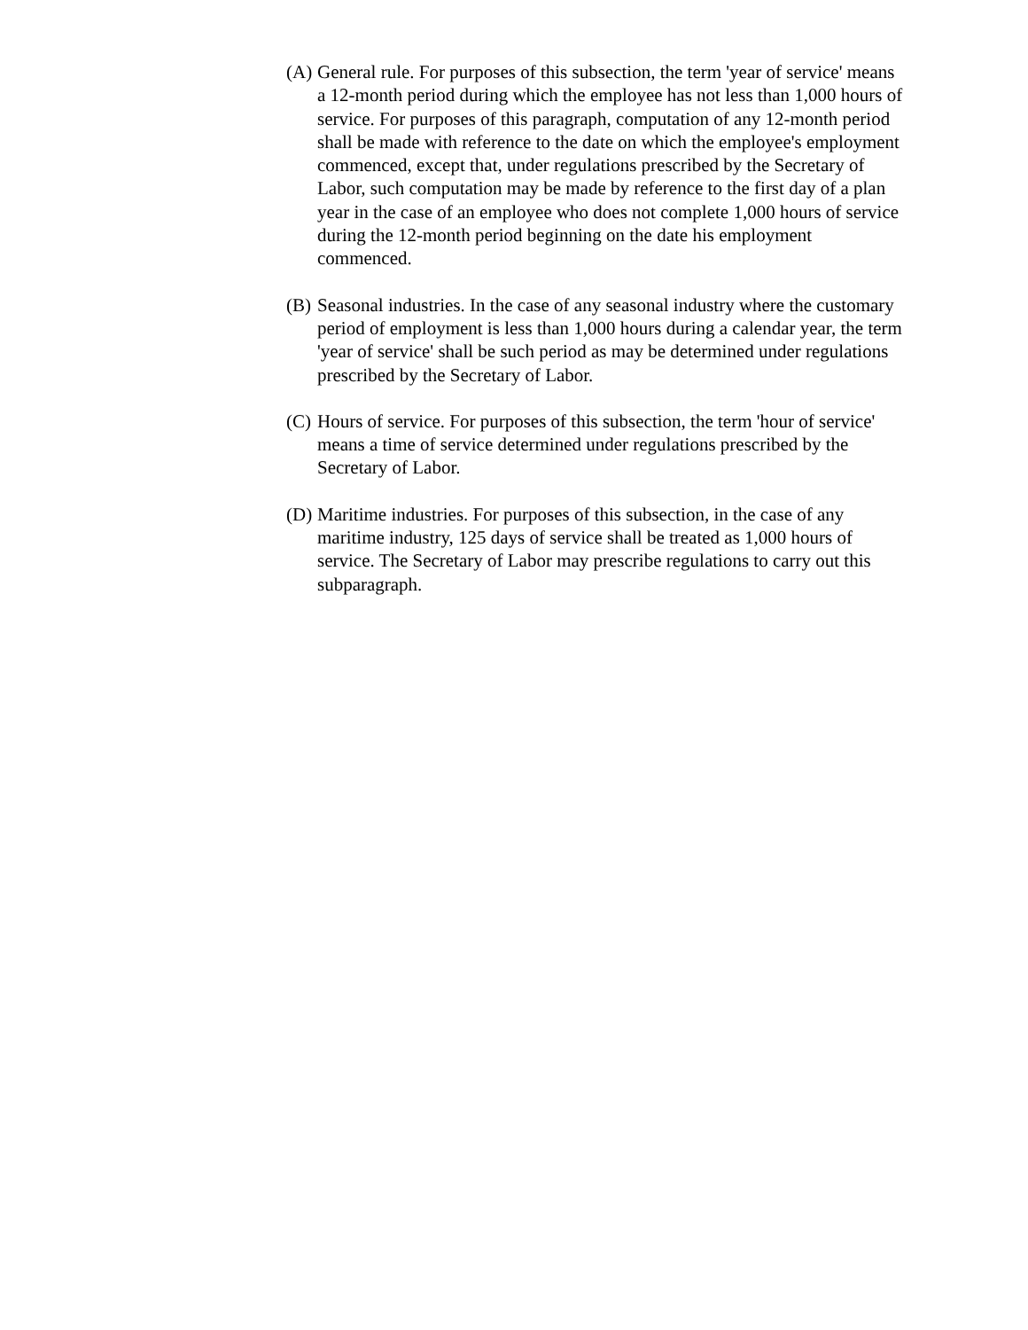(A) General rule. For purposes of this subsection, the term 'year of service' means a 12-month period during which the employee has not less than 1,000 hours of service. For purposes of this paragraph, computation of any 12-month period shall be made with reference to the date on which the employee's employment commenced, except that, under regulations prescribed by the Secretary of Labor, such computation may be made by reference to the first day of a plan year in the case of an employee who does not complete 1,000 hours of service during the 12-month period beginning on the date his employment commenced.
(B) Seasonal industries. In the case of any seasonal industry where the customary period of employment is less than 1,000 hours during a calendar year, the term 'year of service' shall be such period as may be determined under regulations prescribed by the Secretary of Labor.
(C) Hours of service. For purposes of this subsection, the term 'hour of service' means a time of service determined under regulations prescribed by the Secretary of Labor.
(D) Maritime industries. For purposes of this subsection, in the case of any maritime industry, 125 days of service shall be treated as 1,000 hours of service. The Secretary of Labor may prescribe regulations to carry out this subparagraph.